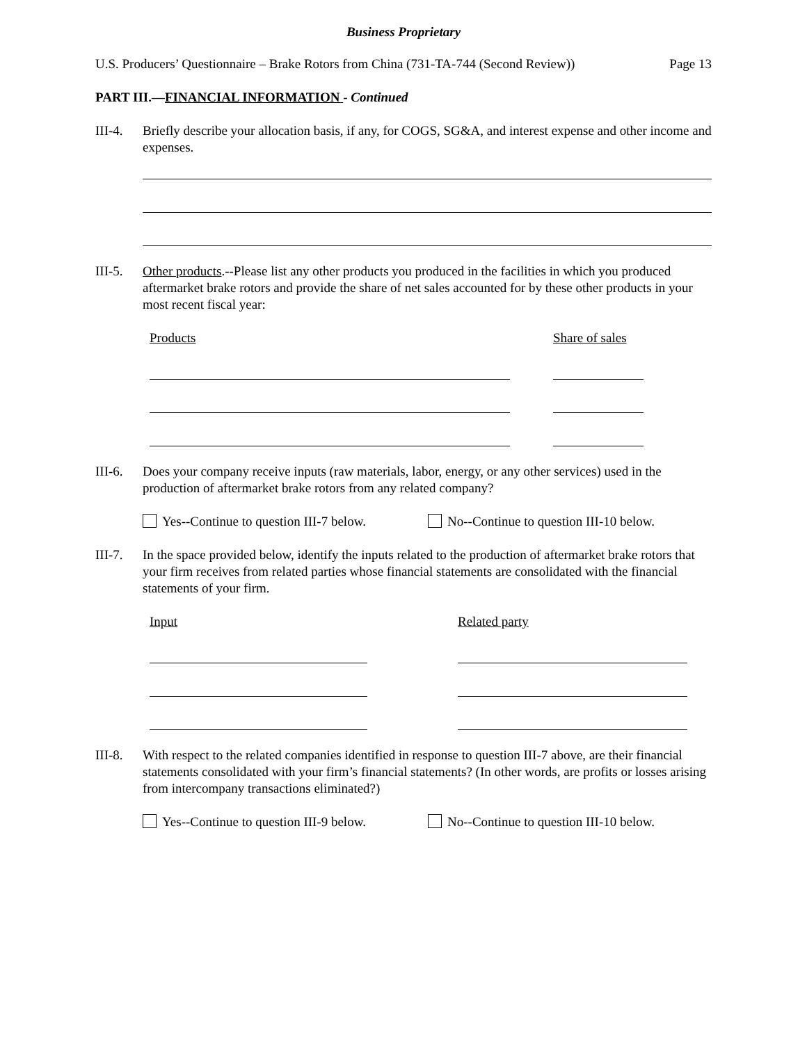Business Proprietary
U.S. Producers’ Questionnaire – Brake Rotors from China (731-TA-744 (Second Review)) Page 13
PART III.—FINANCIAL INFORMATION - Continued
III-4.
Briefly describe your allocation basis, if any, for COGS, SG&A, and interest expense and other income and expenses.
III-5.
Other products.--Please list any other products you produced in the facilities in which you produced aftermarket brake rotors and provide the share of net sales accounted for by these other products in your most recent fiscal year:
Products Share of sales
III-6.
Does your company receive inputs (raw materials, labor, energy, or any other services) used in the production of aftermarket brake rotors from any related company?
Yes--Continue to question III-7 below.
No--Continue to question III-10 below.
III-7.
In the space provided below, identify the inputs related to the production of aftermarket brake rotors that your firm receives from related parties whose financial statements are consolidated with the financial statements of your firm.
Input Related party
III-8.
With respect to the related companies identified in response to question III-7 above, are their financial statements consolidated with your firm’s financial statements? (In other words, are profits or losses arising from intercompany transactions eliminated?)
Yes--Continue to question III-9 below.
No--Continue to question III-10 below.